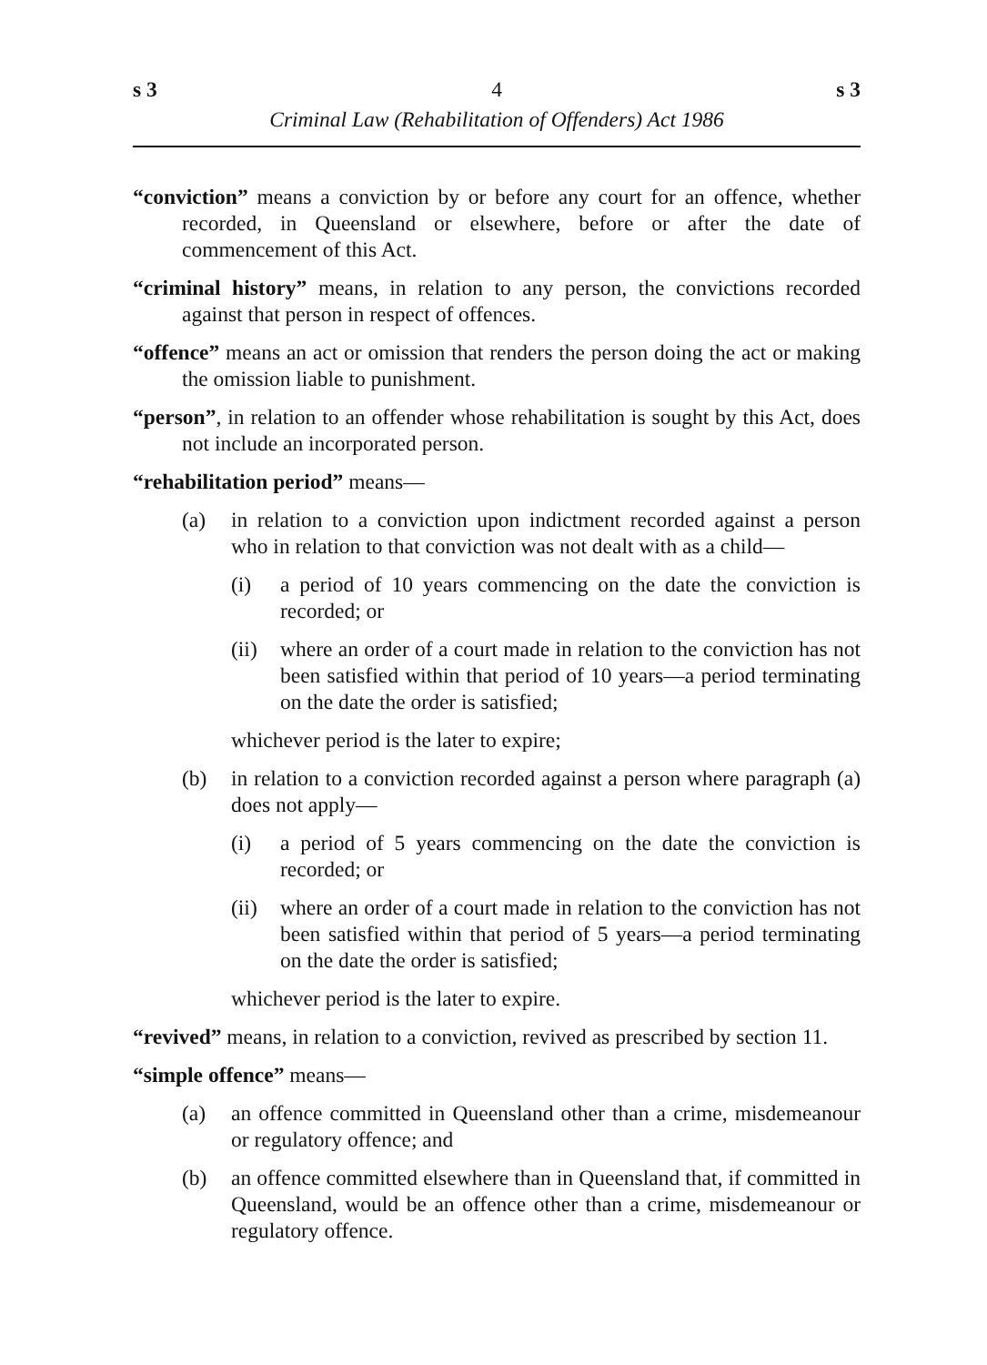s 3 4 s 3
Criminal Law (Rehabilitation of Offenders) Act 1986
“conviction” means a conviction by or before any court for an offence, whether recorded, in Queensland or elsewhere, before or after the date of commencement of this Act.
“criminal history” means, in relation to any person, the convictions recorded against that person in respect of offences.
“offence” means an act or omission that renders the person doing the act or making the omission liable to punishment.
“person”, in relation to an offender whose rehabilitation is sought by this Act, does not include an incorporated person.
“rehabilitation period” means—
(a) in relation to a conviction upon indictment recorded against a person who in relation to that conviction was not dealt with as a child—
(i) a period of 10 years commencing on the date the conviction is recorded; or
(ii) where an order of a court made in relation to the conviction has not been satisfied within that period of 10 years—a period terminating on the date the order is satisfied;
whichever period is the later to expire;
(b) in relation to a conviction recorded against a person where paragraph (a) does not apply—
(i) a period of 5 years commencing on the date the conviction is recorded; or
(ii) where an order of a court made in relation to the conviction has not been satisfied within that period of 5 years—a period terminating on the date the order is satisfied;
whichever period is the later to expire.
“revived” means, in relation to a conviction, revived as prescribed by section 11.
“simple offence” means—
(a) an offence committed in Queensland other than a crime, misdemeanour or regulatory offence; and
(b) an offence committed elsewhere than in Queensland that, if committed in Queensland, would be an offence other than a crime, misdemeanour or regulatory offence.